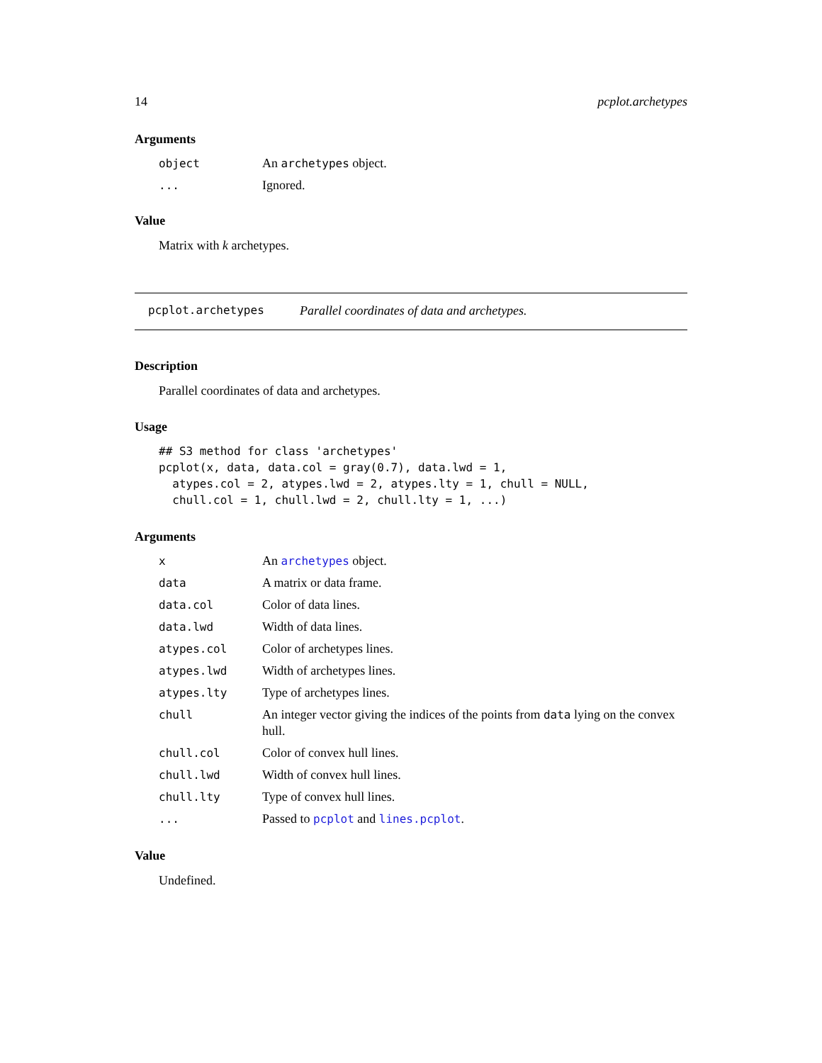14 pcplot.archetypes
Arguments
| object | An archetypes object. |
| ... | Ignored. |
Value
Matrix with k archetypes.
pcplot.archetypes Parallel coordinates of data and archetypes.
Description
Parallel coordinates of data and archetypes.
Usage
## S3 method for class 'archetypes'
pcplot(x, data, data.col = gray(0.7), data.lwd = 1,
  atypes.col = 2, atypes.lwd = 2, atypes.lty = 1, chull = NULL,
  chull.col = 1, chull.lwd = 2, chull.lty = 1, ...)
Arguments
| x | An archetypes object. |
| data | A matrix or data frame. |
| data.col | Color of data lines. |
| data.lwd | Width of data lines. |
| atypes.col | Color of archetypes lines. |
| atypes.lwd | Width of archetypes lines. |
| atypes.lty | Type of archetypes lines. |
| chull | An integer vector giving the indices of the points from data lying on the convex hull. |
| chull.col | Color of convex hull lines. |
| chull.lwd | Width of convex hull lines. |
| chull.lty | Type of convex hull lines. |
| ... | Passed to pcplot and lines.pcplot . |
Value
Undefined.